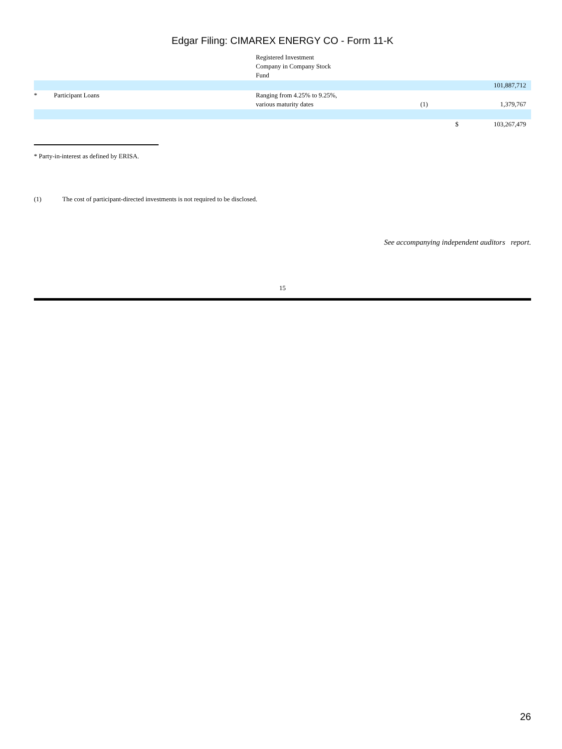Edgar Filing: CIMAREX ENERGY CO - Form 11-K
| | | Registered Investment Company in Company Stock Fund | | | |
| | | | | | 101,887,712 |
| * | Participant Loans | Ranging from 4.25% to 9.25%, various maturity dates | (1) | | 1,379,767 |
| | | | | $ | 103,267,479 |
* Party-in-interest as defined by ERISA.
(1) The cost of participant-directed investments is not required to be disclosed.
See accompanying independent auditors report.
15
26